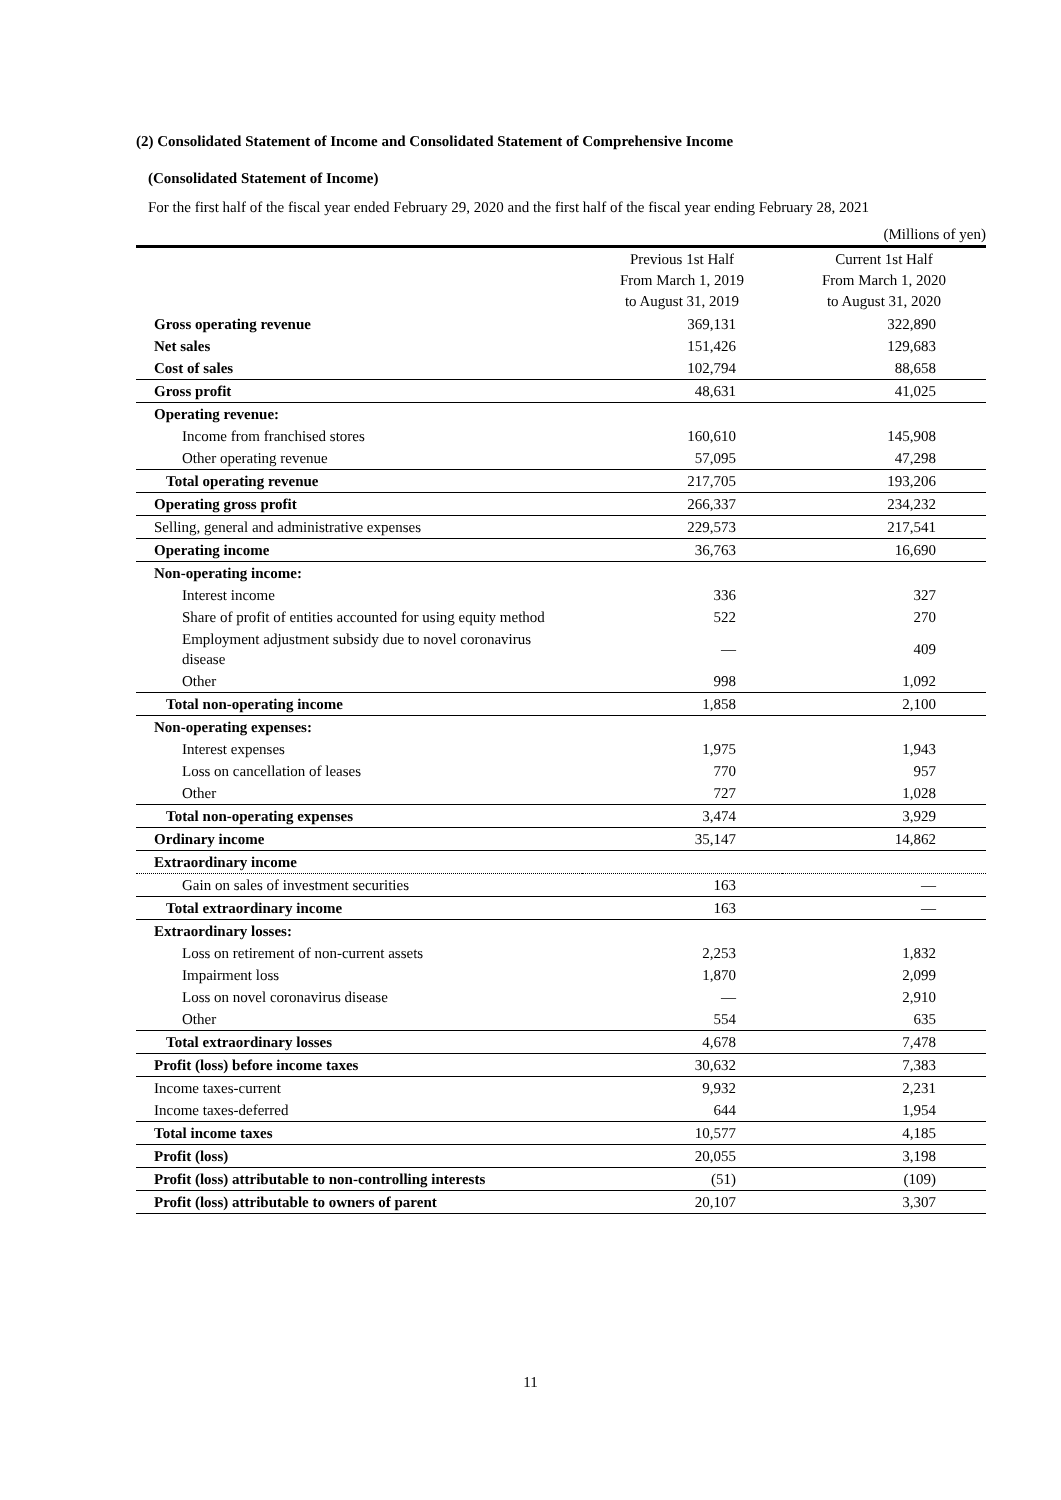(2) Consolidated Statement of Income and Consolidated Statement of Comprehensive Income
(Consolidated Statement of Income)
For the first half of the fiscal year ended February 29, 2020 and the first half of the fiscal year ending February 28, 2021
(Millions of yen)
| | Previous 1st Half From March 1, 2019 to August 31, 2019 | Current 1st Half From March 1, 2020 to August 31, 2020 |
| --- | --- | --- |
| Gross operating revenue | 369,131 | 322,890 |
| Net sales | 151,426 | 129,683 |
| Cost of sales | 102,794 | 88,658 |
| Gross profit | 48,631 | 41,025 |
| Operating revenue: | | |
| Income from franchised stores | 160,610 | 145,908 |
| Other operating revenue | 57,095 | 47,298 |
| Total operating revenue | 217,705 | 193,206 |
| Operating gross profit | 266,337 | 234,232 |
| Selling, general and administrative expenses | 229,573 | 217,541 |
| Operating income | 36,763 | 16,690 |
| Non-operating income: | | |
| Interest income | 336 | 327 |
| Share of profit of entities accounted for using equity method | 522 | 270 |
| Employment adjustment subsidy due to novel coronavirus disease | — | 409 |
| Other | 998 | 1,092 |
| Total non-operating income | 1,858 | 2,100 |
| Non-operating expenses: | | |
| Interest expenses | 1,975 | 1,943 |
| Loss on cancellation of leases | 770 | 957 |
| Other | 727 | 1,028 |
| Total non-operating expenses | 3,474 | 3,929 |
| Ordinary income | 35,147 | 14,862 |
| Extraordinary income | | |
| Gain on sales of investment securities | 163 | — |
| Total extraordinary income | 163 | — |
| Extraordinary losses: | | |
| Loss on retirement of non-current assets | 2,253 | 1,832 |
| Impairment loss | 1,870 | 2,099 |
| Loss on novel coronavirus disease | — | 2,910 |
| Other | 554 | 635 |
| Total extraordinary losses | 4,678 | 7,478 |
| Profit (loss) before income taxes | 30,632 | 7,383 |
| Income taxes-current | 9,932 | 2,231 |
| Income taxes-deferred | 644 | 1,954 |
| Total income taxes | 10,577 | 4,185 |
| Profit (loss) | 20,055 | 3,198 |
| Profit (loss) attributable to non-controlling interests | (51) | (109) |
| Profit (loss) attributable to owners of parent | 20,107 | 3,307 |
11